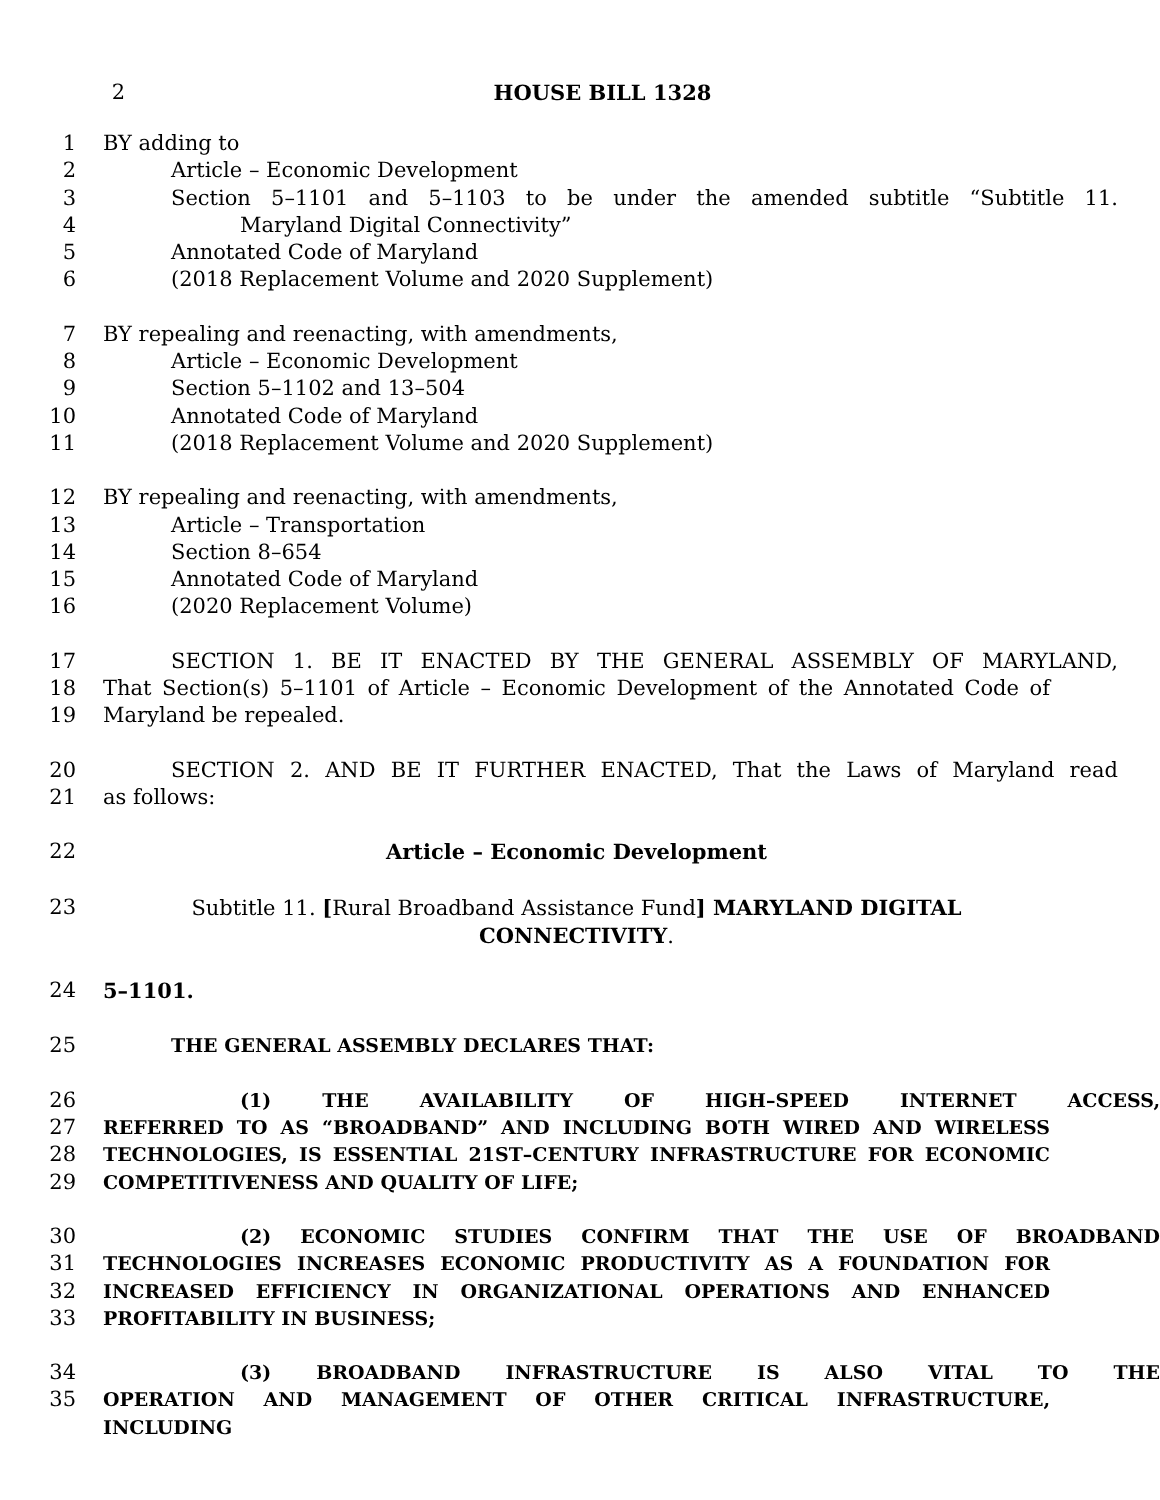2 HOUSE BILL 1328
1 BY adding to
2 Article – Economic Development
3 Section 5–1101 and 5–1103 to be under the amended subtitle “Subtitle 11.
4 Maryland Digital Connectivity”
5 Annotated Code of Maryland
6 (2018 Replacement Volume and 2020 Supplement)
7 BY repealing and reenacting, with amendments,
8 Article – Economic Development
9 Section 5–1102 and 13–504
10 Annotated Code of Maryland
11 (2018 Replacement Volume and 2020 Supplement)
12 BY repealing and reenacting, with amendments,
13 Article – Transportation
14 Section 8–654
15 Annotated Code of Maryland
16 (2020 Replacement Volume)
17 SECTION 1. BE IT ENACTED BY THE GENERAL ASSEMBLY OF MARYLAND,
18 That Section(s) 5–1101 of Article – Economic Development of the Annotated Code of
19 Maryland be repealed.
20 SECTION 2. AND BE IT FURTHER ENACTED, That the Laws of Maryland read
21 as follows:
22 Article – Economic Development
23 Subtitle 11. [Rural Broadband Assistance Fund] MARYLAND DIGITAL CONNECTIVITY.
24 5–1101.
25 THE GENERAL ASSEMBLY DECLARES THAT:
26 (1) THE AVAILABILITY OF HIGH–SPEED INTERNET ACCESS,
27 REFERRED TO AS “BROADBAND” AND INCLUDING BOTH WIRED AND WIRELESS
28 TECHNOLOGIES, IS ESSENTIAL 21ST–CENTURY INFRASTRUCTURE FOR ECONOMIC
29 COMPETITIVENESS AND QUALITY OF LIFE;
30 (2) ECONOMIC STUDIES CONFIRM THAT THE USE OF BROADBAND
31 TECHNOLOGIES INCREASES ECONOMIC PRODUCTIVITY AS A FOUNDATION FOR
32 INCREASED EFFICIENCY IN ORGANIZATIONAL OPERATIONS AND ENHANCED
33 PROFITABILITY IN BUSINESS;
34 (3) BROADBAND INFRASTRUCTURE IS ALSO VITAL TO THE
35 OPERATION AND MANAGEMENT OF OTHER CRITICAL INFRASTRUCTURE, INCLUDING